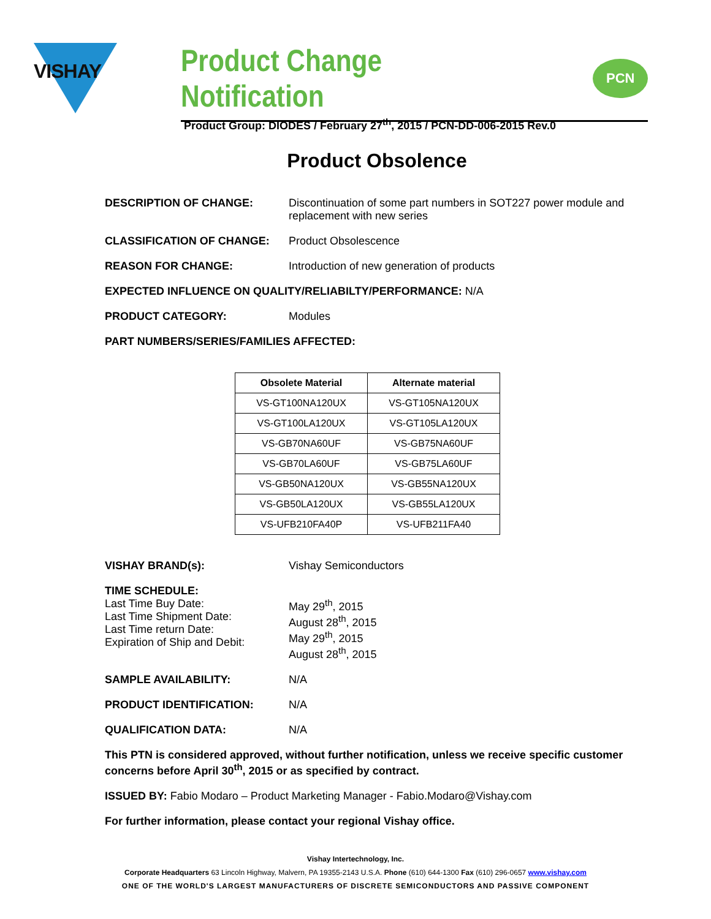VISHAY
Product Change Notification
PCN
Product Group: DIODES / February 27<sup>th</sup>, 2015 / PCN-DD-006-2015 Rev.0
Product Obsolence
DESCRIPTION OF CHANGE: Discontinuation of some part numbers in SOT227 power module and replacement with new series
CLASSIFICATION OF CHANGE: Product Obsolescence
REASON FOR CHANGE: Introduction of new generation of products
EXPECTED INFLUENCE ON QUALITY/RELIABILTY/PERFORMANCE: N/A
PRODUCT CATEGORY: Modules
PART NUMBERS/SERIES/FAMILIES AFFECTED:
| Obsolete Material | Alternate material |
| --- | --- |
| VS-GT100NA120UX | VS-GT105NA120UX |
| VS-GT100LA120UX | VS-GT105LA120UX |
| VS-GB70NA60UF | VS-GB75NA60UF |
| VS-GB70LA60UF | VS-GB75LA60UF |
| VS-GB50NA120UX | VS-GB55NA120UX |
| VS-GB50LA120UX | VS-GB55LA120UX |
| VS-UFB210FA40P | VS-UFB211FA40 |
VISHAY BRAND(s): Vishay Semiconductors
TIME SCHEDULE:
Last Time Buy Date:
Last Time Shipment Date:
Last Time return Date:
Expiration of Ship and Debit:
May 29<sup>th</sup>, 2015
August 28<sup>th</sup>, 2015
May 29<sup>th</sup>, 2015
August 28<sup>th</sup>, 2015
SAMPLE AVAILABILITY: N/A
PRODUCT IDENTIFICATION: N/A
QUALIFICATION DATA: N/A
This PTN is considered approved, without further notification, unless we receive specific customer concerns before April 30<sup>th</sup>, 2015 or as specified by contract.
ISSUED BY: Fabio Modaro – Product Marketing Manager - Fabio.Modaro@Vishay.com
For further information, please contact your regional Vishay office.
Vishay Intertechnology, Inc.
Corporate Headquarters 63 Lincoln Highway, Malvern, PA 19355-2143 U.S.A. Phone (610) 644-1300 Fax (610) 296-0657 www.vishay.com
ONE OF THE WORLD'S LARGEST MANUFACTURERS OF DISCRETE SEMICONDUCTORS AND PASSIVE COMPONENT